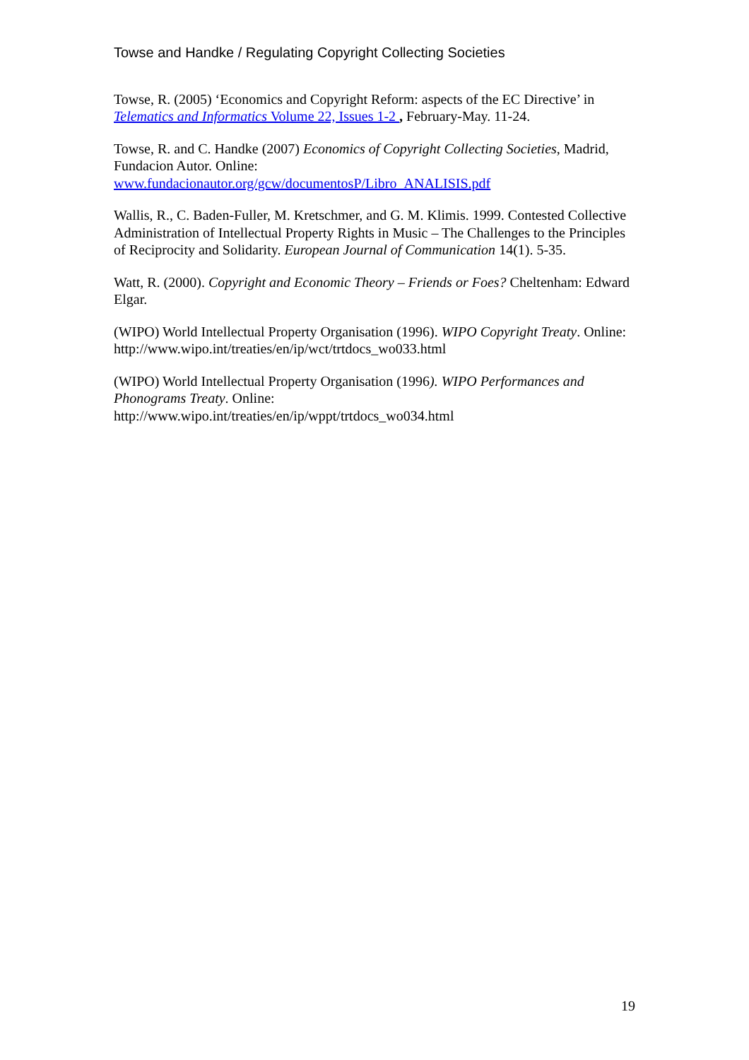Towse and Handke / Regulating Copyright Collecting Societies
Towse, R. (2005) ‘Economics and Copyright Reform: aspects of the EC Directive’ in Telematics and Informatics Volume 22, Issues 1-2 , February-May. 11-24.
Towse, R. and C. Handke (2007) Economics of Copyright Collecting Societies, Madrid, Fundacion Autor. Online:
www.fundacionautor.org/gcw/documentosP/Libro_ANALISIS.pdf
Wallis, R., C. Baden-Fuller, M. Kretschmer, and G. M. Klimis. 1999. Contested Collective Administration of Intellectual Property Rights in Music – The Challenges to the Principles of Reciprocity and Solidarity. European Journal of Communication 14(1). 5-35.
Watt, R. (2000). Copyright and Economic Theory – Friends or Foes? Cheltenham: Edward Elgar.
(WIPO) World Intellectual Property Organisation (1996). WIPO Copyright Treaty. Online: http://www.wipo.int/treaties/en/ip/wct/trtdocs_wo033.html
(WIPO) World Intellectual Property Organisation (1996). WIPO Performances and Phonograms Treaty. Online:
http://www.wipo.int/treaties/en/ip/wppt/trtdocs_wo034.html
19